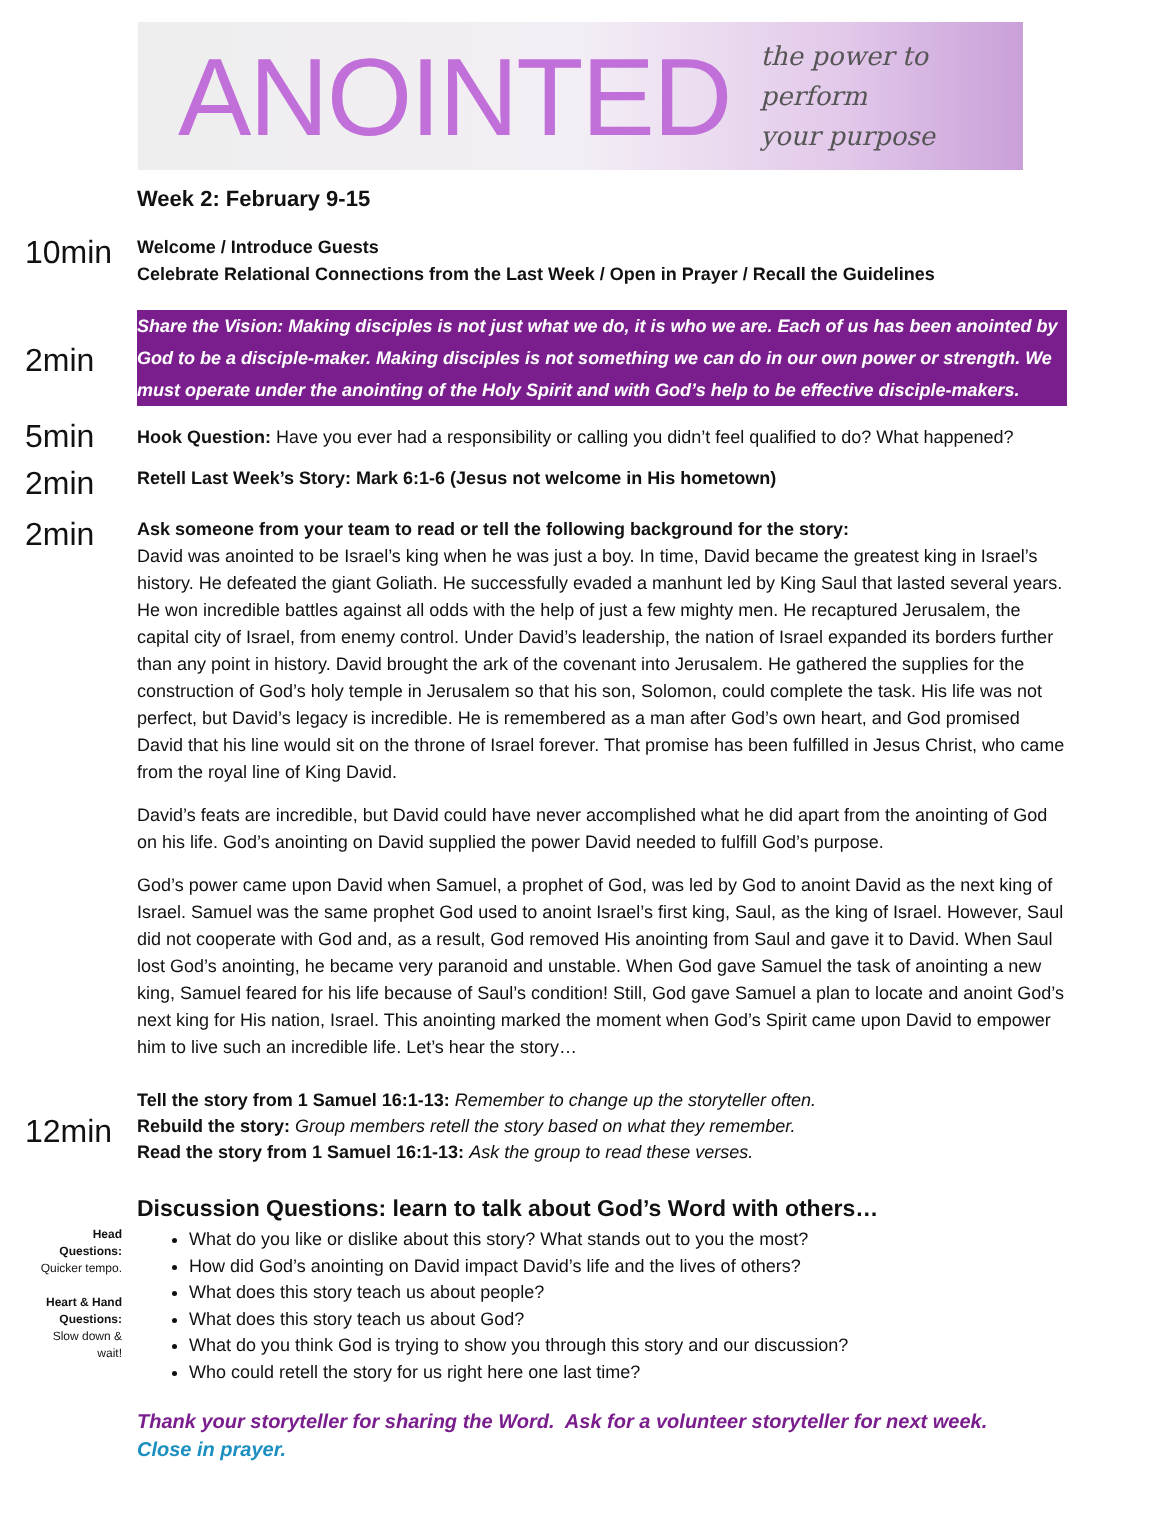ANOINTED the power to perform
your purpose
Week 2: February 9-15
10min
Welcome / Introduce Guests
Celebrate Relational Connections from the Last Week / Open in Prayer / Recall the Guidelines
2min
Share the Vision: Making disciples is not just what we do, it is who we are. Each of us has been anointed by God to be a disciple-maker. Making disciples is not something we can do in our own power or strength. We must operate under the anointing of the Holy Spirit and with God’s help to be effective disciple-makers.
5min
Hook Question: Have you ever had a responsibility or calling you didn’t feel qualified to do? What happened?
2min
Retell Last Week’s Story: Mark 6:1-6 (Jesus not welcome in His hometown)
2min
Ask someone from your team to read or tell the following background for the story:
David was anointed to be Israel’s king when he was just a boy. In time, David became the greatest king in Israel’s history. He defeated the giant Goliath. He successfully evaded a manhunt led by King Saul that lasted several years. He won incredible battles against all odds with the help of just a few mighty men. He recaptured Jerusalem, the capital city of Israel, from enemy control. Under David’s leadership, the nation of Israel expanded its borders further than any point in history. David brought the ark of the covenant into Jerusalem. He gathered the supplies for the construction of God’s holy temple in Jerusalem so that his son, Solomon, could complete the task. His life was not perfect, but David’s legacy is incredible. He is remembered as a man after God’s own heart, and God promised David that his line would sit on the throne of Israel forever. That promise has been fulfilled in Jesus Christ, who came from the royal line of King David.
David’s feats are incredible, but David could have never accomplished what he did apart from the anointing of God on his life. God’s anointing on David supplied the power David needed to fulfill God’s purpose.
God’s power came upon David when Samuel, a prophet of God, was led by God to anoint David as the next king of Israel. Samuel was the same prophet God used to anoint Israel’s first king, Saul, as the king of Israel. However, Saul did not cooperate with God and, as a result, God removed His anointing from Saul and gave it to David. When Saul lost God’s anointing, he became very paranoid and unstable. When God gave Samuel the task of anointing a new king, Samuel feared for his life because of Saul’s condition! Still, God gave Samuel a plan to locate and anoint God’s next king for His nation, Israel. This anointing marked the moment when God’s Spirit came upon David to empower him to live such an incredible life. Let’s hear the story…
12min
Tell the story from 1 Samuel 16:1-13: Remember to change up the storyteller often.
Rebuild the story: Group members retell the story based on what they remember.
Read the story from 1 Samuel 16:1-13: Ask the group to read these verses.
Discussion Questions: learn to talk about God’s Word with others…
Head Questions: Quicker tempo.
Heart & Hand Questions: Slow down & wait!
What do you like or dislike about this story? What stands out to you the most?
How did God’s anointing on David impact David’s life and the lives of others?
What does this story teach us about people?
What does this story teach us about God?
What do you think God is trying to show you through this story and our discussion?
Who could retell the story for us right here one last time?
Thank your storyteller for sharing the Word. Ask for a volunteer storyteller for next week.
Close in prayer.